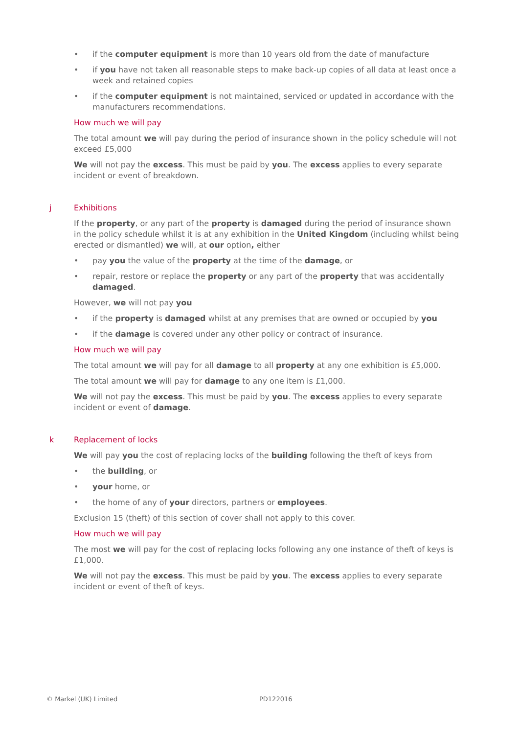• if the computer equipment is more than 10 years old from the date of manufacture
• if you have not taken all reasonable steps to make back-up copies of all data at least once a week and retained copies
• if the computer equipment is not maintained, serviced or updated in accordance with the manufacturers recommendations.
How much we will pay
The total amount we will pay during the period of insurance shown in the policy schedule will not exceed £5,000
We will not pay the excess. This must be paid by you. The excess applies to every separate incident or event of breakdown.
j Exhibitions
If the property, or any part of the property is damaged during the period of insurance shown in the policy schedule whilst it is at any exhibition in the United Kingdom (including whilst being erected or dismantled) we will, at our option, either
• pay you the value of the property at the time of the damage, or
• repair, restore or replace the property or any part of the property that was accidentally damaged.
However, we will not pay you
• if the property is damaged whilst at any premises that are owned or occupied by you
• if the damage is covered under any other policy or contract of insurance.
How much we will pay
The total amount we will pay for all damage to all property at any one exhibition is £5,000.
The total amount we will pay for damage to any one item is £1,000.
We will not pay the excess. This must be paid by you. The excess applies to every separate incident or event of damage.
k Replacement of locks
We will pay you the cost of replacing locks of the building following the theft of keys from
• the building, or
• your home, or
• the home of any of your directors, partners or employees.
Exclusion 15 (theft) of this section of cover shall not apply to this cover.
How much we will pay
The most we will pay for the cost of replacing locks following any one instance of theft of keys is £1,000.
We will not pay the excess. This must be paid by you. The excess applies to every separate incident or event of theft of keys.
© Markel (UK) Limited PD122016